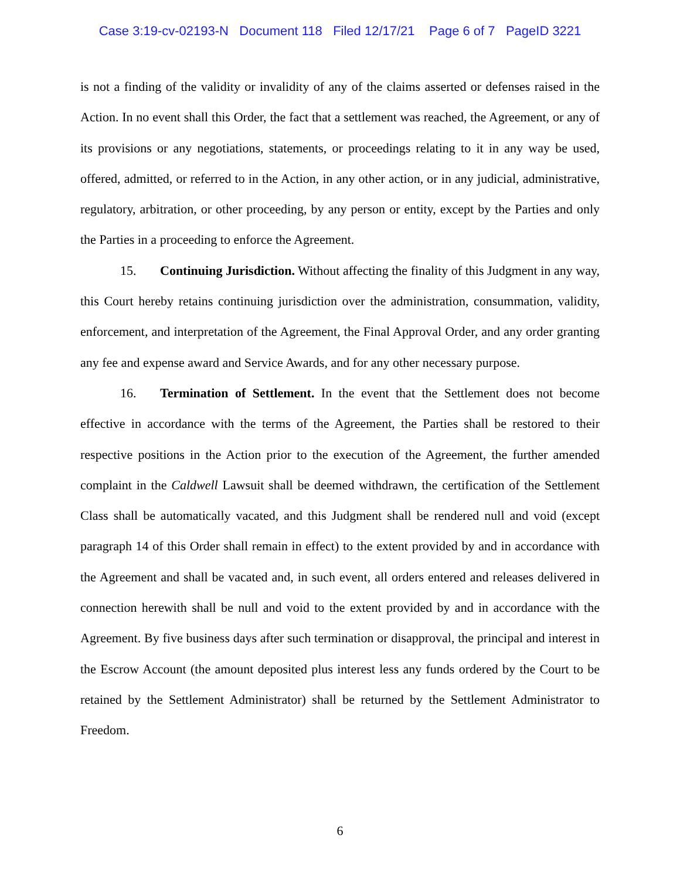Case 3:19-cv-02193-N Document 118 Filed 12/17/21 Page 6 of 7 PageID 3221
is not a finding of the validity or invalidity of any of the claims asserted or defenses raised in the Action. In no event shall this Order, the fact that a settlement was reached, the Agreement, or any of its provisions or any negotiations, statements, or proceedings relating to it in any way be used, offered, admitted, or referred to in the Action, in any other action, or in any judicial, administrative, regulatory, arbitration, or other proceeding, by any person or entity, except by the Parties and only the Parties in a proceeding to enforce the Agreement.
15. Continuing Jurisdiction. Without affecting the finality of this Judgment in any way, this Court hereby retains continuing jurisdiction over the administration, consummation, validity, enforcement, and interpretation of the Agreement, the Final Approval Order, and any order granting any fee and expense award and Service Awards, and for any other necessary purpose.
16. Termination of Settlement. In the event that the Settlement does not become effective in accordance with the terms of the Agreement, the Parties shall be restored to their respective positions in the Action prior to the execution of the Agreement, the further amended complaint in the Caldwell Lawsuit shall be deemed withdrawn, the certification of the Settlement Class shall be automatically vacated, and this Judgment shall be rendered null and void (except paragraph 14 of this Order shall remain in effect) to the extent provided by and in accordance with the Agreement and shall be vacated and, in such event, all orders entered and releases delivered in connection herewith shall be null and void to the extent provided by and in accordance with the Agreement. By five business days after such termination or disapproval, the principal and interest in the Escrow Account (the amount deposited plus interest less any funds ordered by the Court to be retained by the Settlement Administrator) shall be returned by the Settlement Administrator to Freedom.
6